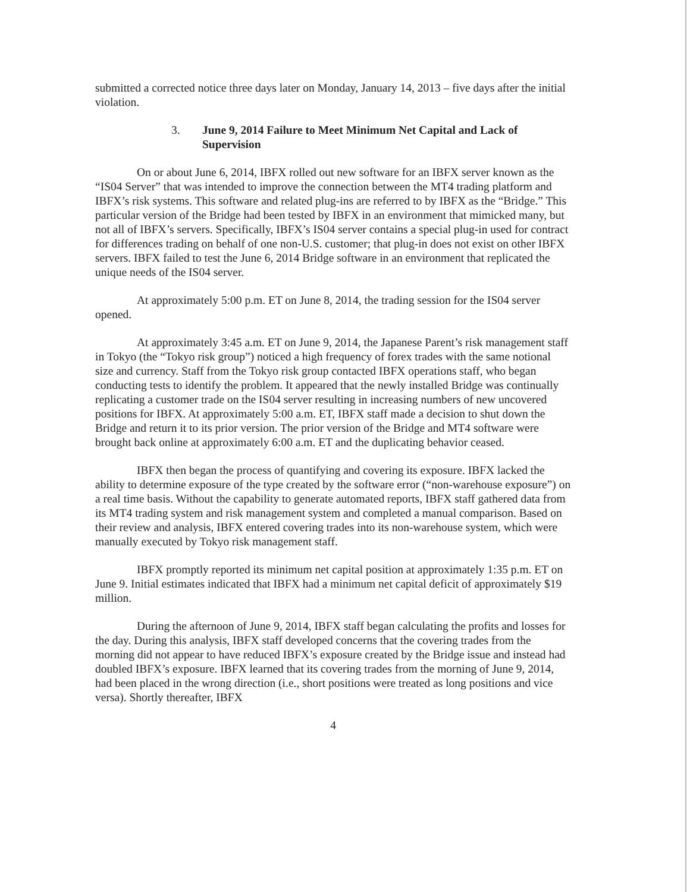submitted a corrected notice three days later on Monday, January 14, 2013 – five days after the initial violation.
3. June 9, 2014 Failure to Meet Minimum Net Capital and Lack of Supervision
On or about June 6, 2014, IBFX rolled out new software for an IBFX server known as the “IS04 Server” that was intended to improve the connection between the MT4 trading platform and IBFX’s risk systems. This software and related plug-ins are referred to by IBFX as the “Bridge.” This particular version of the Bridge had been tested by IBFX in an environment that mimicked many, but not all of IBFX’s servers. Specifically, IBFX’s IS04 server contains a special plug-in used for contract for differences trading on behalf of one non-U.S. customer; that plug-in does not exist on other IBFX servers. IBFX failed to test the June 6, 2014 Bridge software in an environment that replicated the unique needs of the IS04 server.
At approximately 5:00 p.m. ET on June 8, 2014, the trading session for the IS04 server opened.
At approximately 3:45 a.m. ET on June 9, 2014, the Japanese Parent’s risk management staff in Tokyo (the “Tokyo risk group”) noticed a high frequency of forex trades with the same notional size and currency. Staff from the Tokyo risk group contacted IBFX operations staff, who began conducting tests to identify the problem. It appeared that the newly installed Bridge was continually replicating a customer trade on the IS04 server resulting in increasing numbers of new uncovered positions for IBFX. At approximately 5:00 a.m. ET, IBFX staff made a decision to shut down the Bridge and return it to its prior version. The prior version of the Bridge and MT4 software were brought back online at approximately 6:00 a.m. ET and the duplicating behavior ceased.
IBFX then began the process of quantifying and covering its exposure. IBFX lacked the ability to determine exposure of the type created by the software error (“non-warehouse exposure”) on a real time basis. Without the capability to generate automated reports, IBFX staff gathered data from its MT4 trading system and risk management system and completed a manual comparison. Based on their review and analysis, IBFX entered covering trades into its non-warehouse system, which were manually executed by Tokyo risk management staff.
IBFX promptly reported its minimum net capital position at approximately 1:35 p.m. ET on June 9. Initial estimates indicated that IBFX had a minimum net capital deficit of approximately $19 million.
During the afternoon of June 9, 2014, IBFX staff began calculating the profits and losses for the day. During this analysis, IBFX staff developed concerns that the covering trades from the morning did not appear to have reduced IBFX’s exposure created by the Bridge issue and instead had doubled IBFX’s exposure. IBFX learned that its covering trades from the morning of June 9, 2014, had been placed in the wrong direction (i.e., short positions were treated as long positions and vice versa). Shortly thereafter, IBFX
4